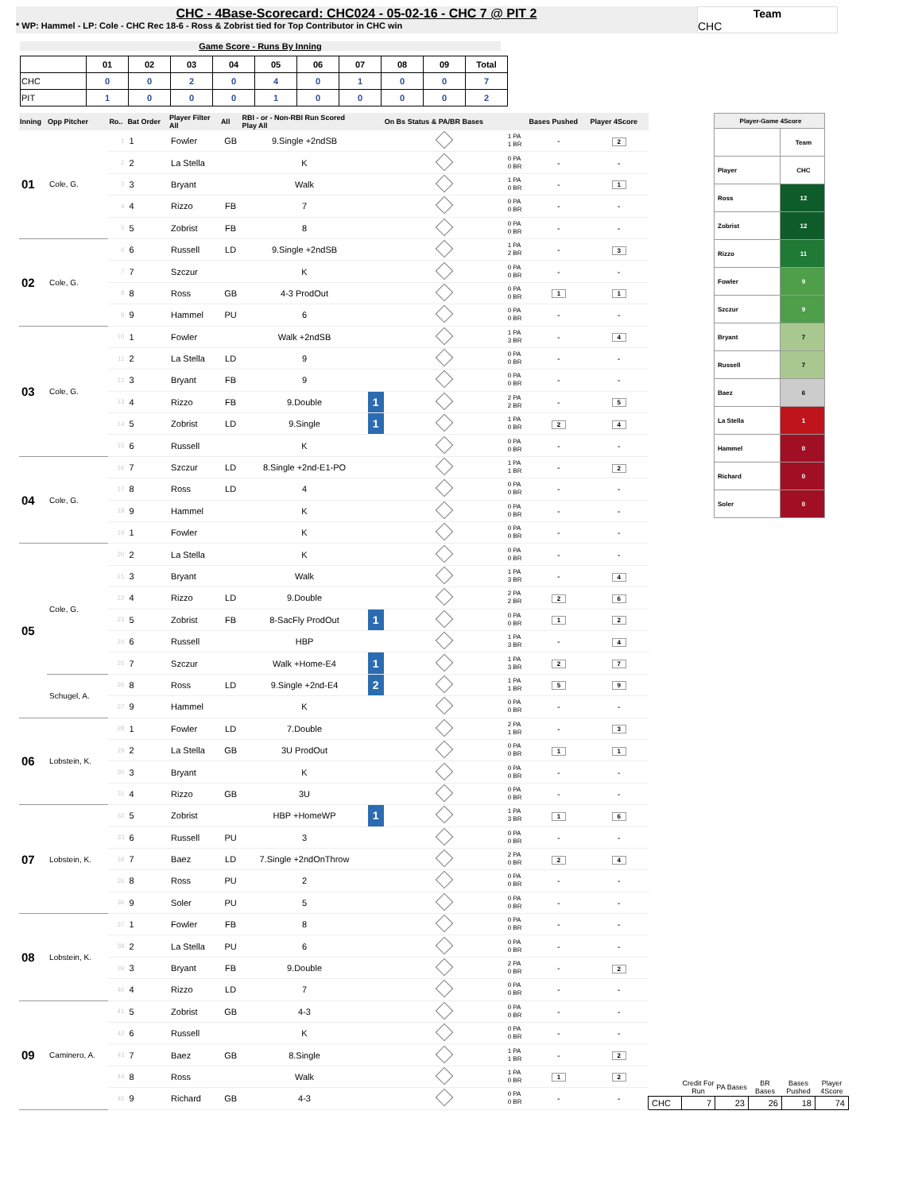CHC - 4Base-Scorecard: CHC024 - 05-02-16 - CHC 7 @ PIT 2
* WP: Hammel - LP: Cole - CHC Rec 18-6 - Ross & Zobrist tied for Top Contributor in CHC win
Team
CHC
Game Score - Runs By Inning
| | 01 | 02 | 03 | 04 | 05 | 06 | 07 | 08 | 09 | Total |
| --- | --- | --- | --- | --- | --- | --- | --- | --- | --- | --- |
| CHC | 0 | 0 | 2 | 0 | 4 | 0 | 1 | 0 | 0 | 7 |
| PIT | 1 | 0 | 0 | 0 | 1 | 0 | 0 | 0 | 0 | 2 |
| Inning | Opp Pitcher | Ro.. | Bat Order | Player Filter All | All | RBI - or - Non-RBI Run Scored Play All | | On Bs Status & PA/BR Bases | | Bases Pushed | Player 4Score |
| --- | --- | --- | --- | --- | --- | --- | --- | --- | --- | --- | --- |
| 01 | Cole, G. | 1 | 1 | Fowler | GB | 9.Single +2ndSB | | | 1 PA 1 BR | - | 2 |
| | | 2 | 2 | La Stella | | K | | | 0 PA 0 BR | - | - |
| | | 3 | 3 | Bryant | | Walk | | | 1 PA 0 BR | - | 1 |
| | | 4 | 4 | Rizzo | FB | 7 | | | 0 PA 0 BR | - | - |
| | | 5 | 5 | Zobrist | FB | 8 | | | 0 PA 0 BR | - | - |
| 02 | Cole, G. | 6 | 6 | Russell | LD | 9.Single +2ndSB | | | 1 PA 2 BR | - | 3 |
| | | 7 | 7 | Szczur | | K | | | 0 PA 0 BR | - | - |
| | | 8 | 8 | Ross | GB | 4-3 ProdOut | | | 0 PA 0 BR | 1 | 1 |
| | | 9 | 9 | Hammel | PU | 6 | | | 0 PA 0 BR | - | - |
| 03 | Cole, G. | 10 | 1 | Fowler | | Walk +2ndSB | | | 1 PA 3 BR | - | 4 |
| | | 11 | 2 | La Stella | LD | 9 | | | 0 PA 0 BR | - | - |
| | | 12 | 3 | Bryant | FB | 9 | | | 0 PA 0 BR | - | - |
| | | 13 | 4 | Rizzo | FB | 9.Double | 1 | | 2 PA 2 BR | - | 5 |
| | | 14 | 5 | Zobrist | LD | 9.Single | 1 | | 1 PA 0 BR | 2 | 4 |
| | | 15 | 6 | Russell | | K | | | 0 PA 0 BR | - | - |
| 04 | Cole, G. | 16 | 7 | Szczur | LD | 8.Single +2nd-E1-PO | | | 1 PA 1 BR | - | 2 |
| | | 17 | 8 | Ross | LD | 4 | | | 0 PA 0 BR | - | - |
| | | 18 | 9 | Hammel | | K | | | 0 PA 0 BR | - | - |
| | | 19 | 1 | Fowler | | K | | | 0 PA 0 BR | - | - |
| 05 | Cole, G. | 20 | 2 | La Stella | | K | | | 0 PA 0 BR | - | - |
| | | 21 | 3 | Bryant | | Walk | | | 1 PA 3 BR | - | 4 |
| | | 22 | 4 | Rizzo | LD | 9.Double | | | 2 PA 2 BR | 2 | 6 |
| | | 23 | 5 | Zobrist | FB | 8-SacFly ProdOut | 1 | | 0 PA 0 BR | 1 | 2 |
| | | 24 | 6 | Russell | | HBP | | | 1 PA 3 BR | - | 4 |
| | | 25 | 7 | Szczur | | Walk +Home-E4 | 1 | | 1 PA 3 BR | 2 | 7 |
| | Schugel, A. | 26 | 8 | Ross | LD | 9.Single +2nd-E4 | 2 | | 1 PA 1 BR | 5 | 9 |
| | | 27 | 9 | Hammel | | K | | | 0 PA 0 BR | - | - |
| 06 | Lobstein, K. | 28 | 1 | Fowler | LD | 7.Double | | | 2 PA 1 BR | - | 3 |
| | | 29 | 2 | La Stella | GB | 3U ProdOut | | | 0 PA 0 BR | 1 | 1 |
| | | 30 | 3 | Bryant | | K | | | 0 PA 0 BR | - | - |
| | | 31 | 4 | Rizzo | GB | 3U | | | 0 PA 0 BR | - | - |
| 07 | Lobstein, K. | 32 | 5 | Zobrist | | HBP +HomeWP | 1 | | 1 PA 3 BR | 1 | 6 |
| | | 33 | 6 | Russell | PU | 3 | | | 0 PA 0 BR | - | - |
| | | 34 | 7 | Baez | LD | 7.Single +2ndOnThrow | | | 2 PA 0 BR | 2 | 4 |
| | | 35 | 8 | Ross | PU | 2 | | | 0 PA 0 BR | - | - |
| | | 36 | 9 | Soler | PU | 5 | | | 0 PA 0 BR | - | - |
| 08 | Lobstein, K. | 37 | 1 | Fowler | FB | 8 | | | 0 PA 0 BR | - | - |
| | | 38 | 2 | La Stella | PU | 6 | | | 0 PA 0 BR | - | - |
| | | 39 | 3 | Bryant | FB | 9.Double | | | 2 PA 0 BR | - | 2 |
| | | 40 | 4 | Rizzo | LD | 7 | | | 0 PA 0 BR | - | - |
| 09 | Caminero, A. | 41 | 5 | Zobrist | GB | 4-3 | | | 0 PA 0 BR | - | - |
| | | 42 | 6 | Russell | | K | | | 0 PA 0 BR | - | - |
| | | 43 | 7 | Baez | GB | 8.Single | | | 1 PA 1 BR | - | 2 |
| | | 44 | 8 | Ross | | Walk | | | 1 PA 0 BR | 1 | 2 |
| | | 45 | 9 | Richard | GB | 4-3 | | | 0 PA 0 BR | - | - |
| Player-Game 4Score | |
| | Team |
| Player | CHC |
| Ross | 12 |
| Zobrist | 12 |
| Rizzo | 11 |
| Fowler | 9 |
| Szczur | 9 |
| Bryant | 7 |
| Russell | 7 |
| Baez | 6 |
| La Stella | 1 |
| Hammel | 0 |
| Richard | 0 |
| Soler | 0 |
| | Credit For Run | PA Bases | BR Bases | Bases Pushed | Player 4Score |
| --- | --- | --- | --- | --- | --- |
| CHC | 7 | 23 | 26 | 18 | 74 |